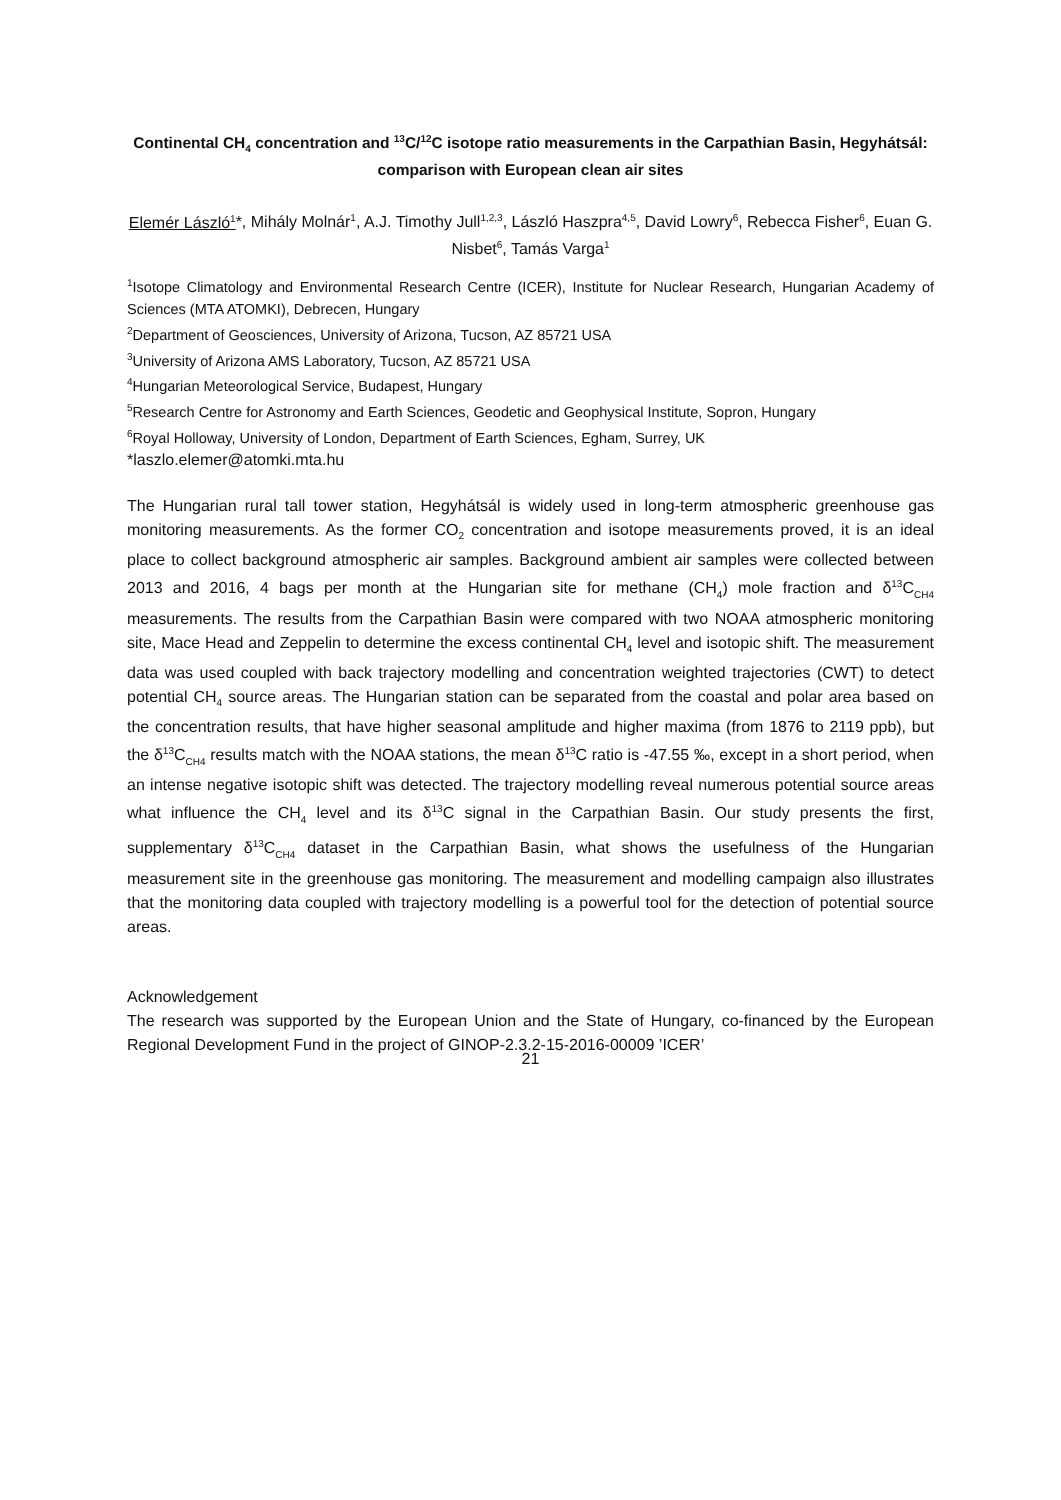Continental CH<sub>4</sub> concentration and <sup>13</sup>C/<sup>12</sup>C isotope ratio measurements in the Carpathian Basin, Hegyhátsál: comparison with European clean air sites
Elemér László<sup>1</sup>*, Mihály Molnár<sup>1</sup>, A.J. Timothy Jull<sup>1,2,3</sup>, László Haszpra<sup>4,5</sup>, David Lowry<sup>6</sup>, Rebecca Fisher<sup>6</sup>, Euan G. Nisbet<sup>6</sup>, Tamás Varga<sup>1</sup>
<sup>1</sup> Isotope Climatology and Environmental Research Centre (ICER), Institute for Nuclear Research, Hungarian Academy of Sciences (MTA ATOMKI), Debrecen, Hungary
<sup>2</sup> Department of Geosciences, University of Arizona, Tucson, AZ 85721 USA
<sup>3</sup> University of Arizona AMS Laboratory, Tucson, AZ 85721 USA
<sup>4</sup> Hungarian Meteorological Service, Budapest, Hungary
<sup>5</sup> Research Centre for Astronomy and Earth Sciences, Geodetic and Geophysical Institute, Sopron, Hungary
<sup>6</sup> Royal Holloway, University of London, Department of Earth Sciences, Egham, Surrey, UK
*laszlo.elemer@atomki.mta.hu
The Hungarian rural tall tower station, Hegyhátsál is widely used in long-term atmospheric greenhouse gas monitoring measurements. As the former CO<sub>2</sub> concentration and isotope measurements proved, it is an ideal place to collect background atmospheric air samples. Background ambient air samples were collected between 2013 and 2016, 4 bags per month at the Hungarian site for methane (CH<sub>4</sub>) mole fraction and δ<sup>13</sup>C<sub>CH4</sub> measurements. The results from the Carpathian Basin were compared with two NOAA atmospheric monitoring site, Mace Head and Zeppelin to determine the excess continental CH<sub>4</sub> level and isotopic shift. The measurement data was used coupled with back trajectory modelling and concentration weighted trajectories (CWT) to detect potential CH<sub>4</sub> source areas. The Hungarian station can be separated from the coastal and polar area based on the concentration results, that have higher seasonal amplitude and higher maxima (from 1876 to 2119 ppb), but the δ<sup>13</sup>C<sub>CH4</sub> results match with the NOAA stations, the mean δ<sup>13</sup>C ratio is -47.55 ‰, except in a short period, when an intense negative isotopic shift was detected. The trajectory modelling reveal numerous potential source areas what influence the CH<sub>4</sub> level and its δ<sup>13</sup>C signal in the Carpathian Basin. Our study presents the first, supplementary δ<sup>13</sup>C<sub>CH4</sub> dataset in the Carpathian Basin, what shows the usefulness of the Hungarian measurement site in the greenhouse gas monitoring. The measurement and modelling campaign also illustrates that the monitoring data coupled with trajectory modelling is a powerful tool for the detection of potential source areas.
Acknowledgement
The research was supported by the European Union and the State of Hungary, co-financed by the European Regional Development Fund in the project of GINOP-2.3.2-15-2016-00009 ’ICER’
21